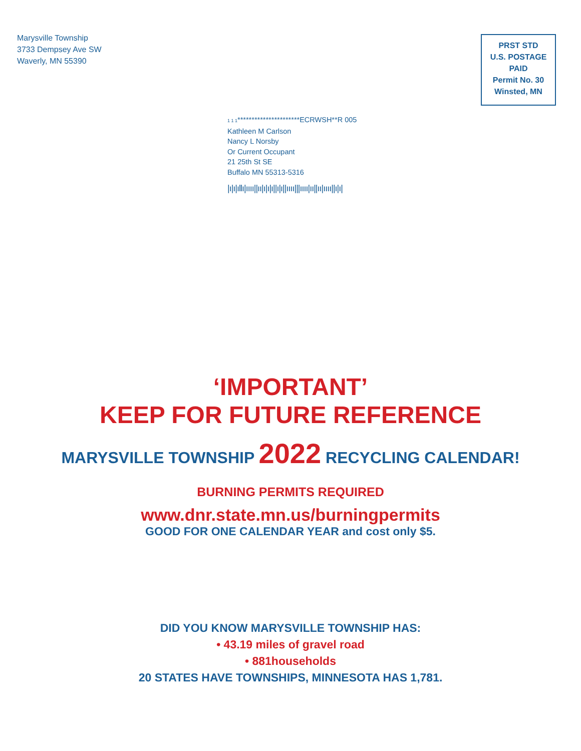Marysville Township
3733 Dempsey Ave SW
Waverly, MN 55390
PRST STD
U.S. POSTAGE
PAID
Permit No. 30
Winsted, MN
1 1 1**********************ECRWSH**R 005
Kathleen M Carlson
Nancy L Norsby
Or Current Occupant
21 25th St SE
Buffalo MN 55313-5316
|ı|ı|ıllı|ıııı||ıı|ı|ı|ı||ı|ı||ıııı|||ıııı|ıı||ıı|ıııı||ı|ı|
‘IMPORTANT’
KEEP FOR FUTURE REFERENCE
MARYSVILLE TOWNSHIP 2022 RECYCLING CALENDAR!
BURNING PERMITS REQUIRED
www.dnr.state.mn.us/burningpermits
GOOD FOR ONE CALENDAR YEAR and cost only $5.
DID YOU KNOW MARYSVILLE TOWNSHIP HAS:
• 43.19 miles of gravel road
• 881households
20 STATES HAVE TOWNSHIPS, MINNESOTA HAS 1,781.